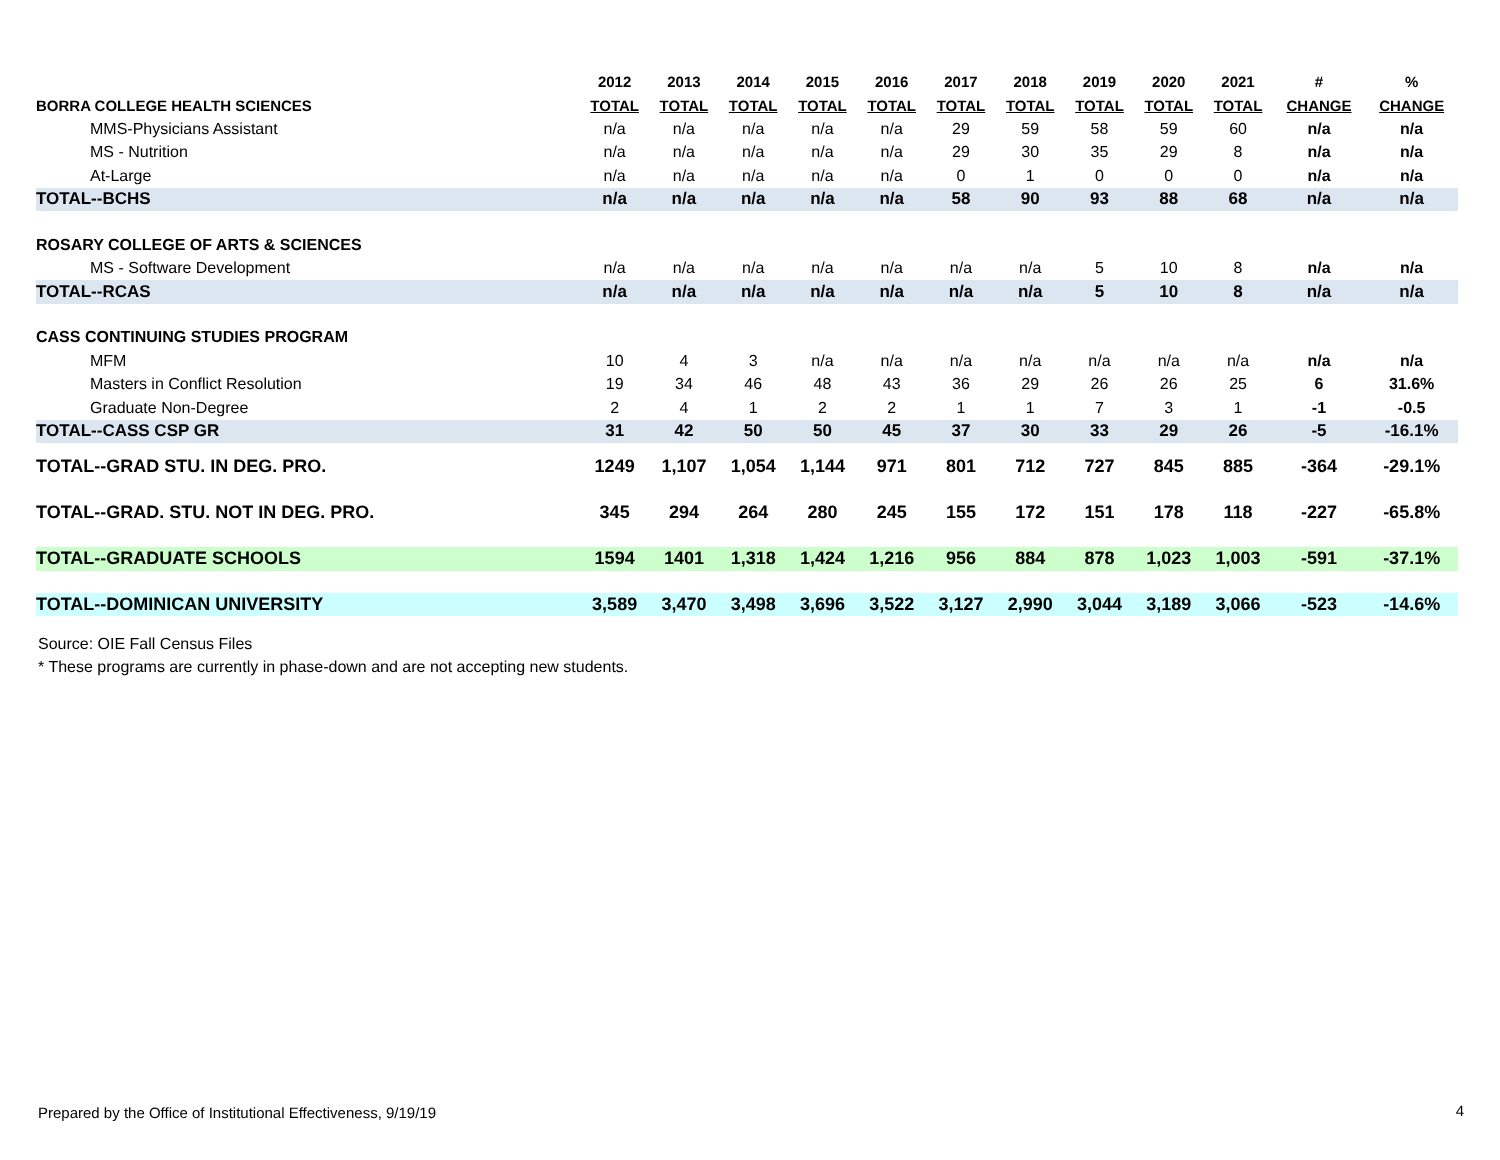| | 2012 | 2013 | 2014 | 2015 | 2016 | 2017 | 2018 | 2019 | 2020 | 2021 | # | % |
| --- | --- | --- | --- | --- | --- | --- | --- | --- | --- | --- | --- | --- |
| BORRA COLLEGE HEALTH SCIENCES | TOTAL | TOTAL | TOTAL | TOTAL | TOTAL | TOTAL | TOTAL | TOTAL | TOTAL | TOTAL | CHANGE | CHANGE |
| MMS-Physicians Assistant | n/a | n/a | n/a | n/a | n/a | 29 | 59 | 58 | 59 | 60 | n/a | n/a |
| MS - Nutrition | n/a | n/a | n/a | n/a | n/a | 29 | 30 | 35 | 29 | 8 | n/a | n/a |
| At-Large | n/a | n/a | n/a | n/a | n/a | 0 | 1 | 0 | 0 | 0 | n/a | n/a |
| TOTAL--BCHS | n/a | n/a | n/a | n/a | n/a | 58 | 90 | 93 | 88 | 68 | n/a | n/a |
| ROSARY COLLEGE OF ARTS & SCIENCES | | | | | | | | | | | | |
| MS - Software Development | n/a | n/a | n/a | n/a | n/a | n/a | n/a | 5 | 10 | 8 | n/a | n/a |
| TOTAL--RCAS | n/a | n/a | n/a | n/a | n/a | n/a | n/a | 5 | 10 | 8 | n/a | n/a |
| CASS CONTINUING STUDIES PROGRAM | | | | | | | | | | | | |
| MFM | 10 | 4 | 3 | n/a | n/a | n/a | n/a | n/a | n/a | n/a | n/a | n/a |
| Masters in Conflict Resolution | 19 | 34 | 46 | 48 | 43 | 36 | 29 | 26 | 26 | 25 | 6 | 31.6% |
| Graduate Non-Degree | 2 | 4 | 1 | 2 | 2 | 1 | 1 | 7 | 3 | 1 | -1 | -0.5 |
| TOTAL--CASS CSP GR | 31 | 42 | 50 | 50 | 45 | 37 | 30 | 33 | 29 | 26 | -5 | -16.1% |
| TOTAL--GRAD STU. IN DEG. PRO. | 1249 | 1,107 | 1,054 | 1,144 | 971 | 801 | 712 | 727 | 845 | 885 | -364 | -29.1% |
| TOTAL--GRAD. STU. NOT IN DEG. PRO. | 345 | 294 | 264 | 280 | 245 | 155 | 172 | 151 | 178 | 118 | -227 | -65.8% |
| TOTAL--GRADUATE SCHOOLS | 1594 | 1401 | 1,318 | 1,424 | 1,216 | 956 | 884 | 878 | 1,023 | 1,003 | -591 | -37.1% |
| TOTAL--DOMINICAN UNIVERSITY | 3,589 | 3,470 | 3,498 | 3,696 | 3,522 | 3,127 | 2,990 | 3,044 | 3,189 | 3,066 | -523 | -14.6% |
Source: OIE Fall Census Files
* These programs are currently in phase-down and are not accepting new students.
Prepared by the Office of Institutional Effectiveness, 9/19/19
4